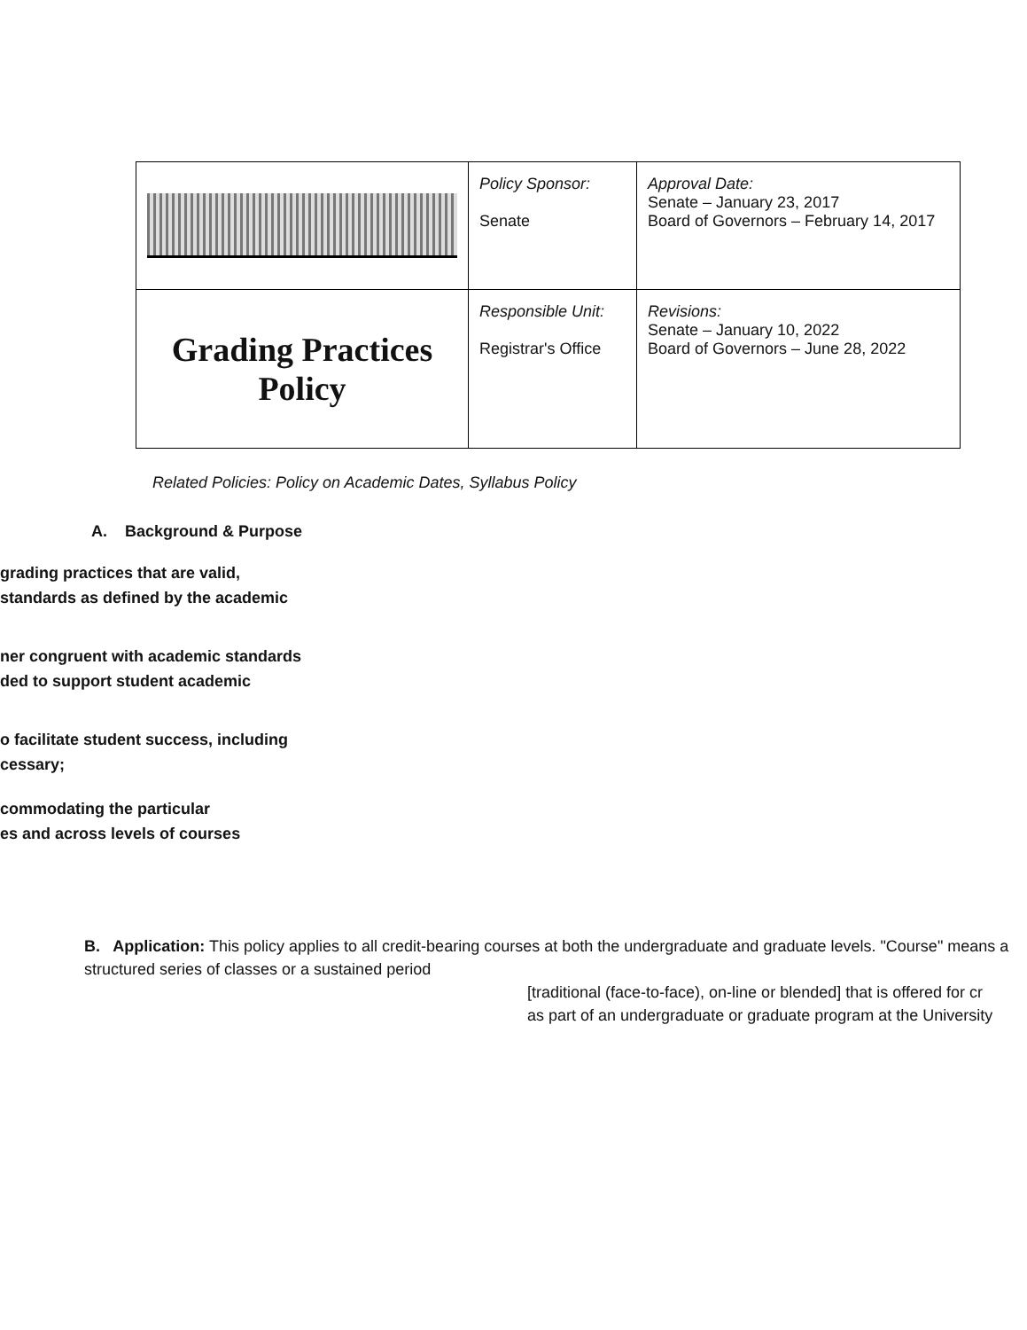| | Policy Sponsor: Senate | Approval Date: Senate – January 23, 2017 Board of Governors – February 14, 2017 |
| Grading Practices Policy | Responsible Unit: Registrar's Office | Revisions: Senate – January 10, 2022 Board of Governors – June 28, 2022 |
Related Policies: Policy on Academic Dates, Syllabus Policy
A. Background & Purpose
grading practices that are valid,
standards as defined by the academic
ner congruent with academic standards
ded to support student academic
o facilitate student success, including
cessary;
commodating the particular
es and across levels of courses
B. Application: This policy applies to all credit-bearing courses at both the undergraduate and graduate levels. "Course" means a structured series of classes or a sustained period
[traditional (face-to-face), on-line or blended] that is offered for cr
as part of an undergraduate or graduate program at the University